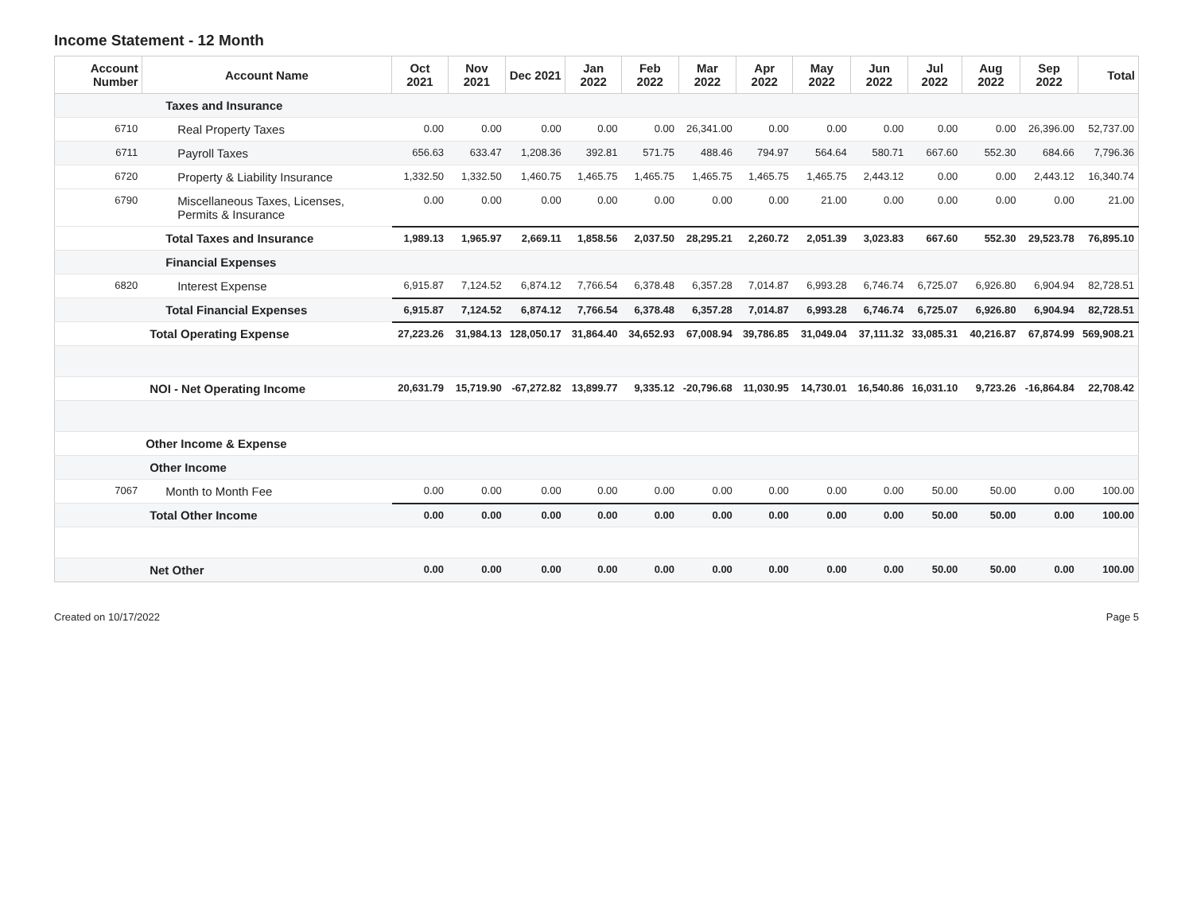Income Statement - 12 Month
| Account Number | Account Name | Oct 2021 | Nov 2021 | Dec 2021 | Jan 2022 | Feb 2022 | Mar 2022 | Apr 2022 | May 2022 | Jun 2022 | Jul 2022 | Aug 2022 | Sep 2022 | Total |
| --- | --- | --- | --- | --- | --- | --- | --- | --- | --- | --- | --- | --- | --- | --- |
| | Taxes and Insurance | | | | | | | | | | | | | |
| 6710 | Real Property Taxes | 0.00 | 0.00 | 0.00 | 0.00 | 0.00 | 26,341.00 | 0.00 | 0.00 | 0.00 | 0.00 | 0.00 | 26,396.00 | 52,737.00 |
| 6711 | Payroll Taxes | 656.63 | 633.47 | 1,208.36 | 392.81 | 571.75 | 488.46 | 794.97 | 564.64 | 580.71 | 667.60 | 552.30 | 684.66 | 7,796.36 |
| 6720 | Property & Liability Insurance | 1,332.50 | 1,332.50 | 1,460.75 | 1,465.75 | 1,465.75 | 1,465.75 | 1,465.75 | 1,465.75 | 2,443.12 | 0.00 | 0.00 | 2,443.12 | 16,340.74 |
| 6790 | Miscellaneous Taxes, Licenses, Permits & Insurance | 0.00 | 0.00 | 0.00 | 0.00 | 0.00 | 0.00 | 0.00 | 21.00 | 0.00 | 0.00 | 0.00 | 0.00 | 21.00 |
| | Total Taxes and Insurance | 1,989.13 | 1,965.97 | 2,669.11 | 1,858.56 | 2,037.50 | 28,295.21 | 2,260.72 | 2,051.39 | 3,023.83 | 667.60 | 552.30 | 29,523.78 | 76,895.10 |
| | Financial Expenses | | | | | | | | | | | | | |
| 6820 | Interest Expense | 6,915.87 | 7,124.52 | 6,874.12 | 7,766.54 | 6,378.48 | 6,357.28 | 7,014.87 | 6,993.28 | 6,746.74 | 6,725.07 | 6,926.80 | 6,904.94 | 82,728.51 |
| | Total Financial Expenses | 6,915.87 | 7,124.52 | 6,874.12 | 7,766.54 | 6,378.48 | 6,357.28 | 7,014.87 | 6,993.28 | 6,746.74 | 6,725.07 | 6,926.80 | 6,904.94 | 82,728.51 |
| | Total Operating Expense | 27,223.26 | 31,984.13 | 128,050.17 | 31,864.40 | 34,652.93 | 67,008.94 | 39,786.85 | 31,049.04 | 37,111.32 | 33,085.31 | 40,216.87 | 67,874.99 | 569,908.21 |
| | NOI - Net Operating Income | 20,631.79 | 15,719.90 | -67,272.82 | 13,899.77 | 9,335.12 | -20,796.68 | 11,030.95 | 14,730.01 | 16,540.86 | 16,031.10 | 9,723.26 | -16,864.84 | 22,708.42 |
| | Other Income & Expense | | | | | | | | | | | | | |
| | Other Income | | | | | | | | | | | | | |
| 7067 | Month to Month Fee | 0.00 | 0.00 | 0.00 | 0.00 | 0.00 | 0.00 | 0.00 | 0.00 | 0.00 | 50.00 | 50.00 | 0.00 | 100.00 |
| | Total Other Income | 0.00 | 0.00 | 0.00 | 0.00 | 0.00 | 0.00 | 0.00 | 0.00 | 0.00 | 50.00 | 50.00 | 0.00 | 100.00 |
| | Net Other | 0.00 | 0.00 | 0.00 | 0.00 | 0.00 | 0.00 | 0.00 | 0.00 | 0.00 | 50.00 | 50.00 | 0.00 | 100.00 |
Created on 10/17/2022 Page 5